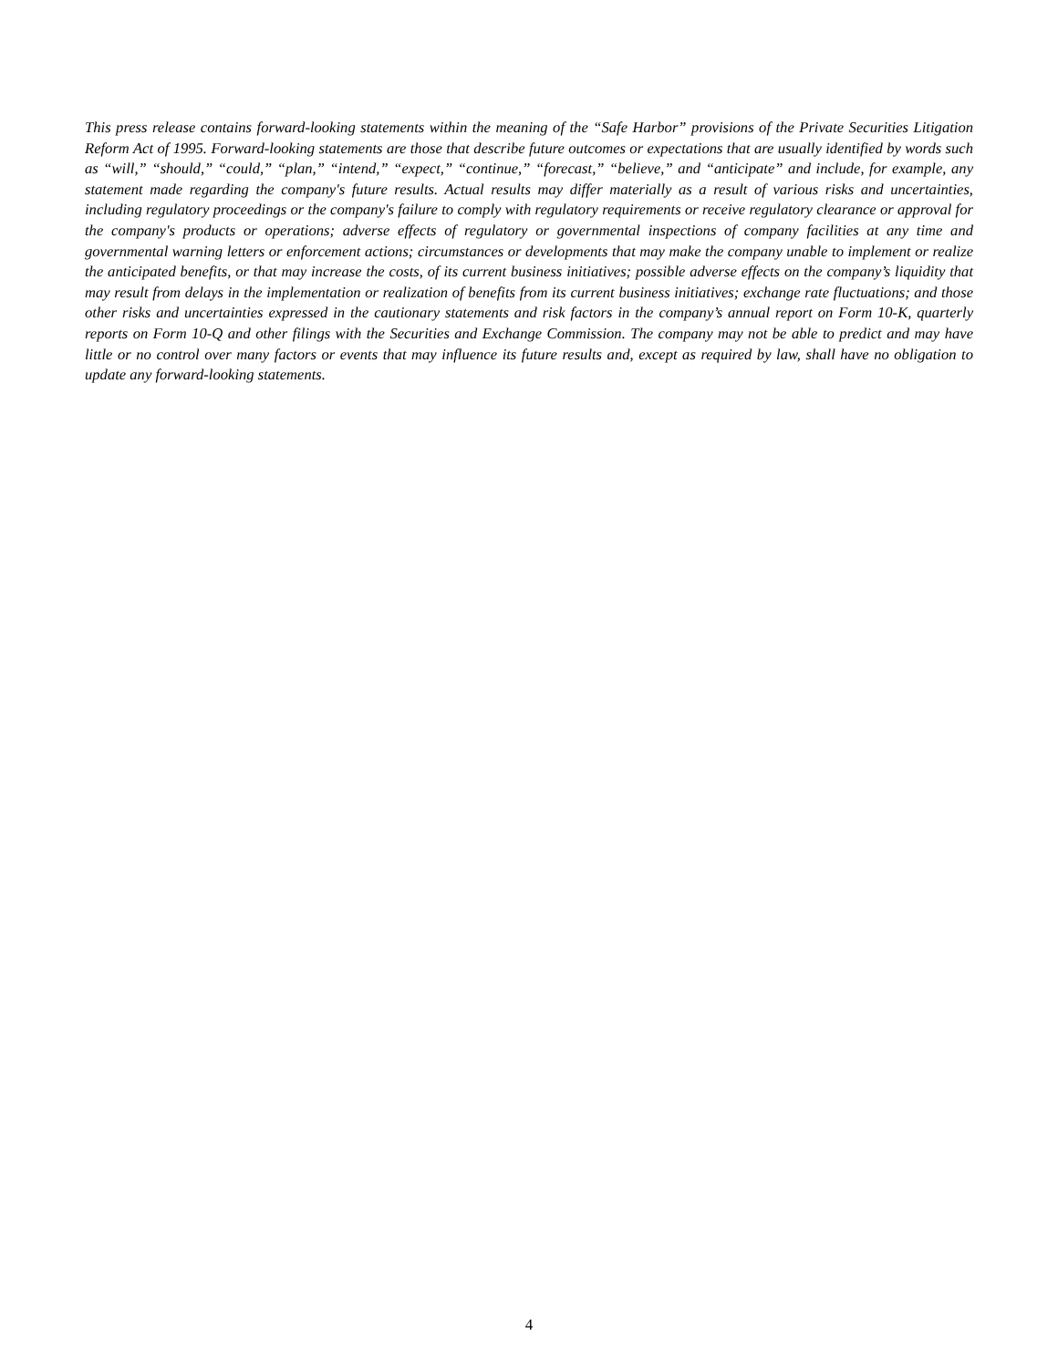This press release contains forward-looking statements within the meaning of the “Safe Harbor” provisions of the Private Securities Litigation Reform Act of 1995. Forward-looking statements are those that describe future outcomes or expectations that are usually identified by words such as “will,” “should,” “could,” “plan,” “intend,” “expect,” “continue,” “forecast,” “believe,” and “anticipate” and include, for example, any statement made regarding the company's future results. Actual results may differ materially as a result of various risks and uncertainties, including regulatory proceedings or the company's failure to comply with regulatory requirements or receive regulatory clearance or approval for the company's products or operations; adverse effects of regulatory or governmental inspections of company facilities at any time and governmental warning letters or enforcement actions; circumstances or developments that may make the company unable to implement or realize the anticipated benefits, or that may increase the costs, of its current business initiatives; possible adverse effects on the company’s liquidity that may result from delays in the implementation or realization of benefits from its current business initiatives; exchange rate fluctuations; and those other risks and uncertainties expressed in the cautionary statements and risk factors in the company’s annual report on Form 10-K, quarterly reports on Form 10-Q and other filings with the Securities and Exchange Commission. The company may not be able to predict and may have little or no control over many factors or events that may influence its future results and, except as required by law, shall have no obligation to update any forward-looking statements.
4